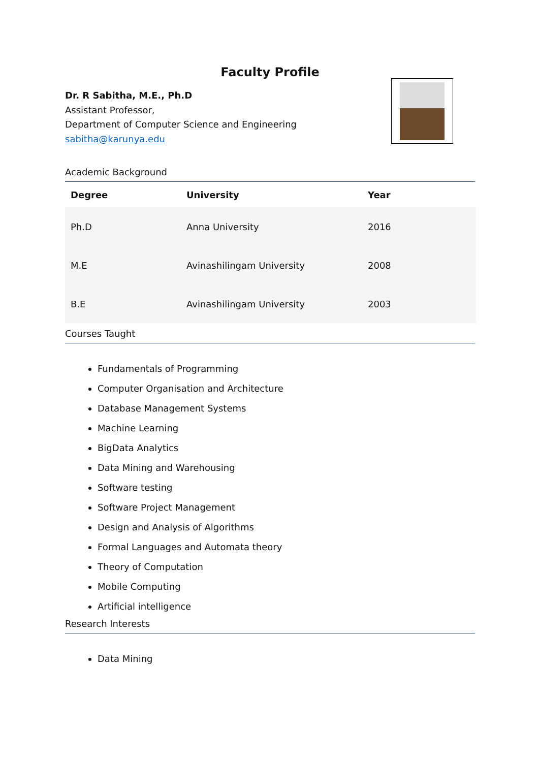Faculty Profile
Dr. R Sabitha, M.E., Ph.D
Assistant Professor,
Department of Computer Science and Engineering
sabitha@karunya.edu
Academic Background
| Degree | University | Year |
| --- | --- | --- |
| Ph.D | Anna University | 2016 |
| M.E | Avinashilingam University | 2008 |
| B.E | Avinashilingam University | 2003 |
Courses Taught
Fundamentals of Programming
Computer Organisation and Architecture
Database Management Systems
Machine Learning
BigData Analytics
Data Mining and Warehousing
Software testing
Software Project Management
Design and Analysis of Algorithms
Formal Languages and Automata theory
Theory of Computation
Mobile Computing
Artificial intelligence
Research Interests
Data Mining